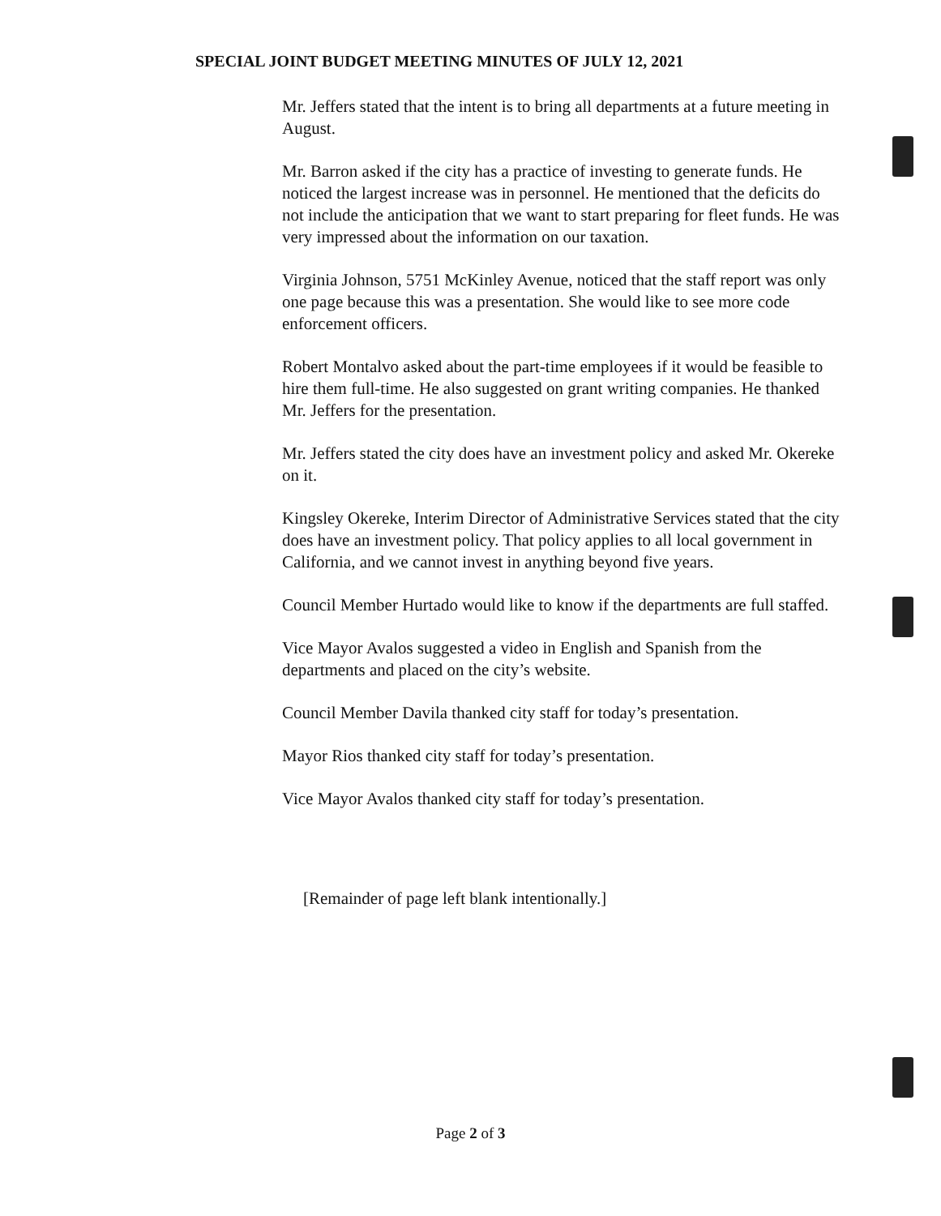SPECIAL JOINT BUDGET MEETING MINUTES OF JULY 12, 2021
Mr. Jeffers stated that the intent is to bring all departments at a future meeting in August.
Mr. Barron asked if the city has a practice of investing to generate funds. He noticed the largest increase was in personnel. He mentioned that the deficits do not include the anticipation that we want to start preparing for fleet funds. He was very impressed about the information on our taxation.
Virginia Johnson, 5751 McKinley Avenue, noticed that the staff report was only one page because this was a presentation. She would like to see more code enforcement officers.
Robert Montalvo asked about the part-time employees if it would be feasible to hire them full-time. He also suggested on grant writing companies. He thanked Mr. Jeffers for the presentation.
Mr. Jeffers stated the city does have an investment policy and asked Mr. Okereke on it.
Kingsley Okereke, Interim Director of Administrative Services stated that the city does have an investment policy. That policy applies to all local government in California, and we cannot invest in anything beyond five years.
Council Member Hurtado would like to know if the departments are full staffed.
Vice Mayor Avalos suggested a video in English and Spanish from the departments and placed on the city’s website.
Council Member Davila thanked city staff for today’s presentation.
Mayor Rios thanked city staff for today’s presentation.
Vice Mayor Avalos thanked city staff for today’s presentation.
[Remainder of page left blank intentionally.]
Page 2 of 3